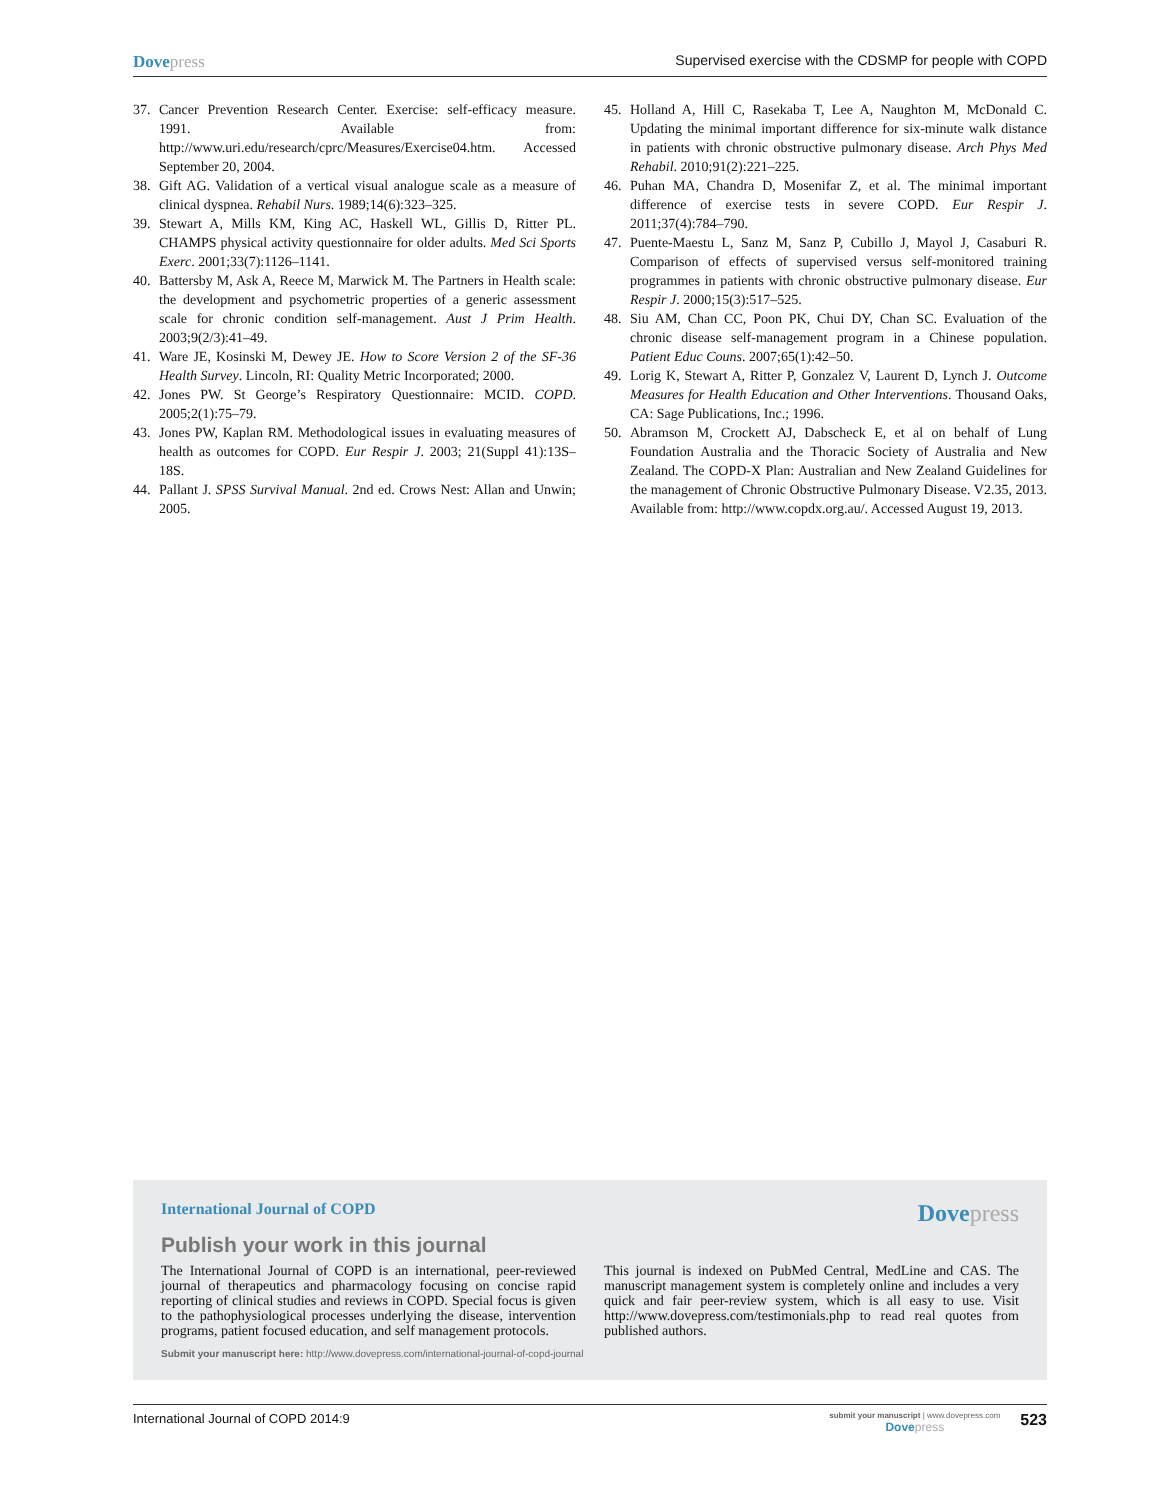Dovepress Supervised exercise with the CDSMP for people with COPD
37. Cancer Prevention Research Center. Exercise: self-efficacy measure. 1991. Available from: http://www.uri.edu/research/cprc/Measures/Exercise04.htm. Accessed September 20, 2004.
38. Gift AG. Validation of a vertical visual analogue scale as a measure of clinical dyspnea. Rehabil Nurs. 1989;14(6):323–325.
39. Stewart A, Mills KM, King AC, Haskell WL, Gillis D, Ritter PL. CHAMPS physical activity questionnaire for older adults. Med Sci Sports Exerc. 2001;33(7):1126–1141.
40. Battersby M, Ask A, Reece M, Marwick M. The Partners in Health scale: the development and psychometric properties of a generic assessment scale for chronic condition self-management. Aust J Prim Health. 2003;9(2/3):41–49.
41. Ware JE, Kosinski M, Dewey JE. How to Score Version 2 of the SF-36 Health Survey. Lincoln, RI: Quality Metric Incorporated; 2000.
42. Jones PW. St George’s Respiratory Questionnaire: MCID. COPD. 2005;2(1):75–79.
43. Jones PW, Kaplan RM. Methodological issues in evaluating measures of health as outcomes for COPD. Eur Respir J. 2003; 21(Suppl 41):13S–18S.
44. Pallant J. SPSS Survival Manual. 2nd ed. Crows Nest: Allan and Unwin; 2005.
45. Holland A, Hill C, Rasekaba T, Lee A, Naughton M, McDonald C. Updating the minimal important difference for six-minute walk distance in patients with chronic obstructive pulmonary disease. Arch Phys Med Rehabil. 2010;91(2):221–225.
46. Puhan MA, Chandra D, Mosenifar Z, et al. The minimal important difference of exercise tests in severe COPD. Eur Respir J. 2011;37(4):784–790.
47. Puente-Maestu L, Sanz M, Sanz P, Cubillo J, Mayol J, Casaburi R. Comparison of effects of supervised versus self-monitored training programmes in patients with chronic obstructive pulmonary disease. Eur Respir J. 2000;15(3):517–525.
48. Siu AM, Chan CC, Poon PK, Chui DY, Chan SC. Evaluation of the chronic disease self-management program in a Chinese population. Patient Educ Couns. 2007;65(1):42–50.
49. Lorig K, Stewart A, Ritter P, Gonzalez V, Laurent D, Lynch J. Outcome Measures for Health Education and Other Interventions. Thousand Oaks, CA: Sage Publications, Inc.; 1996.
50. Abramson M, Crockett AJ, Dabscheck E, et al on behalf of Lung Foundation Australia and the Thoracic Society of Australia and New Zealand. The COPD-X Plan: Australian and New Zealand Guidelines for the management of Chronic Obstructive Pulmonary Disease. V2.35, 2013. Available from: http://www.copdx.org.au/. Accessed August 19, 2013.
International Journal of COPD Dovepress
Publish your work in this journal
The International Journal of COPD is an international, peer-reviewed journal of therapeutics and pharmacology focusing on concise rapid reporting of clinical studies and reviews in COPD. Special focus is given to the pathophysiological processes underlying the disease, intervention programs, patient focused education, and self management protocols.
This journal is indexed on PubMed Central, MedLine and CAS. The manuscript management system is completely online and includes a very quick and fair peer-review system, which is all easy to use. Visit http://www.dovepress.com/testimonials.php to read real quotes from published authors.
Submit your manuscript here: http://www.dovepress.com/international-journal-of-copd-journal
International Journal of COPD 2014:9 submit your manuscript | www.dovepress.com
Dovepress 523